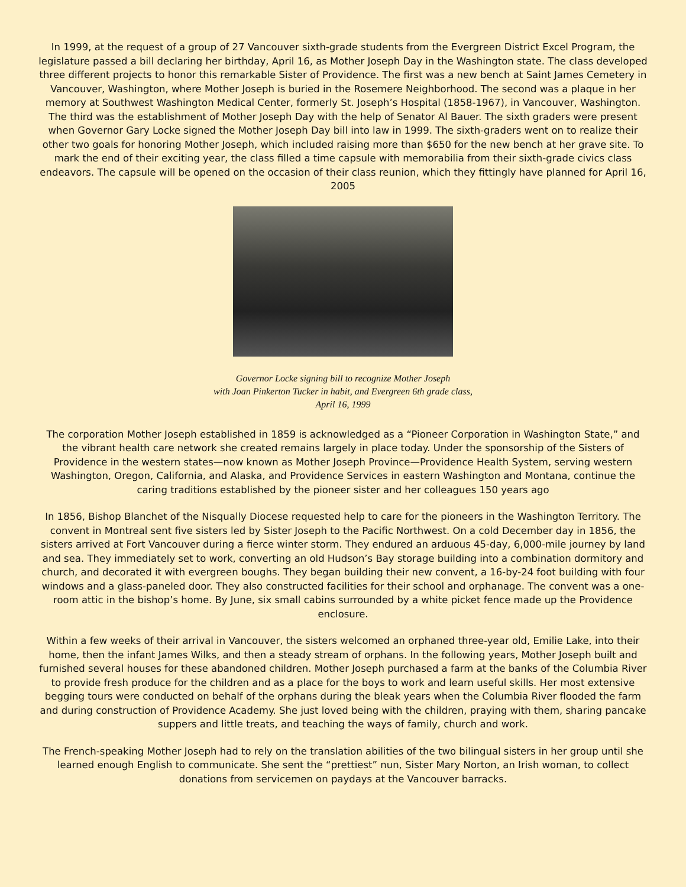In 1999, at the request of a group of 27 Vancouver sixth-grade students from the Evergreen District Excel Program, the legislature passed a bill declaring her birthday, April 16, as Mother Joseph Day in the Washington state. The class developed three different projects to honor this remarkable Sister of Providence. The first was a new bench at Saint James Cemetery in Vancouver, Washington, where Mother Joseph is buried in the Rosemere Neighborhood. The second was a plaque in her memory at Southwest Washington Medical Center, formerly St. Joseph’s Hospital (1858-1967), in Vancouver, Washington. The third was the establishment of Mother Joseph Day with the help of Senator Al Bauer. The sixth graders were present when Governor Gary Locke signed the Mother Joseph Day bill into law in 1999. The sixth-graders went on to realize their other two goals for honoring Mother Joseph, which included raising more than $650 for the new bench at her grave site. To mark the end of their exciting year, the class filled a time capsule with memorabilia from their sixth-grade civics class endeavors. The capsule will be opened on the occasion of their class reunion, which they fittingly have planned for April 16, 2005
Governor Locke signing bill to recognize Mother Joseph
with Joan Pinkerton Tucker in habit, and Evergreen 6th grade class,
April 16, 1999
The corporation Mother Joseph established in 1859 is acknowledged as a “Pioneer Corporation in Washington State,” and the vibrant health care network she created remains largely in place today. Under the sponsorship of the Sisters of Providence in the western states—now known as Mother Joseph Province—Providence Health System, serving western Washington, Oregon, California, and Alaska, and Providence Services in eastern Washington and Montana, continue the caring traditions established by the pioneer sister and her colleagues 150 years ago
In 1856, Bishop Blanchet of the Nisqually Diocese requested help to care for the pioneers in the Washington Territory. The convent in Montreal sent five sisters led by Sister Joseph to the Pacific Northwest. On a cold December day in 1856, the sisters arrived at Fort Vancouver during a fierce winter storm. They endured an arduous 45-day, 6,000-mile journey by land and sea. They immediately set to work, converting an old Hudson’s Bay storage building into a combination dormitory and church, and decorated it with evergreen boughs. They began building their new convent, a 16-by-24 foot building with four windows and a glass-paneled door. They also constructed facilities for their school and orphanage. The convent was a one-room attic in the bishop’s home. By June, six small cabins surrounded by a white picket fence made up the Providence enclosure.
Within a few weeks of their arrival in Vancouver, the sisters welcomed an orphaned three-year old, Emilie Lake, into their home, then the infant James Wilks, and then a steady stream of orphans. In the following years, Mother Joseph built and furnished several houses for these abandoned children. Mother Joseph purchased a farm at the banks of the Columbia River to provide fresh produce for the children and as a place for the boys to work and learn useful skills. Her most extensive begging tours were conducted on behalf of the orphans during the bleak years when the Columbia River flooded the farm and during construction of Providence Academy. She just loved being with the children, praying with them, sharing pancake suppers and little treats, and teaching the ways of family, church and work.
The French-speaking Mother Joseph had to rely on the translation abilities of the two bilingual sisters in her group until she learned enough English to communicate. She sent the “prettiest” nun, Sister Mary Norton, an Irish woman, to collect donations from servicemen on paydays at the Vancouver barracks.